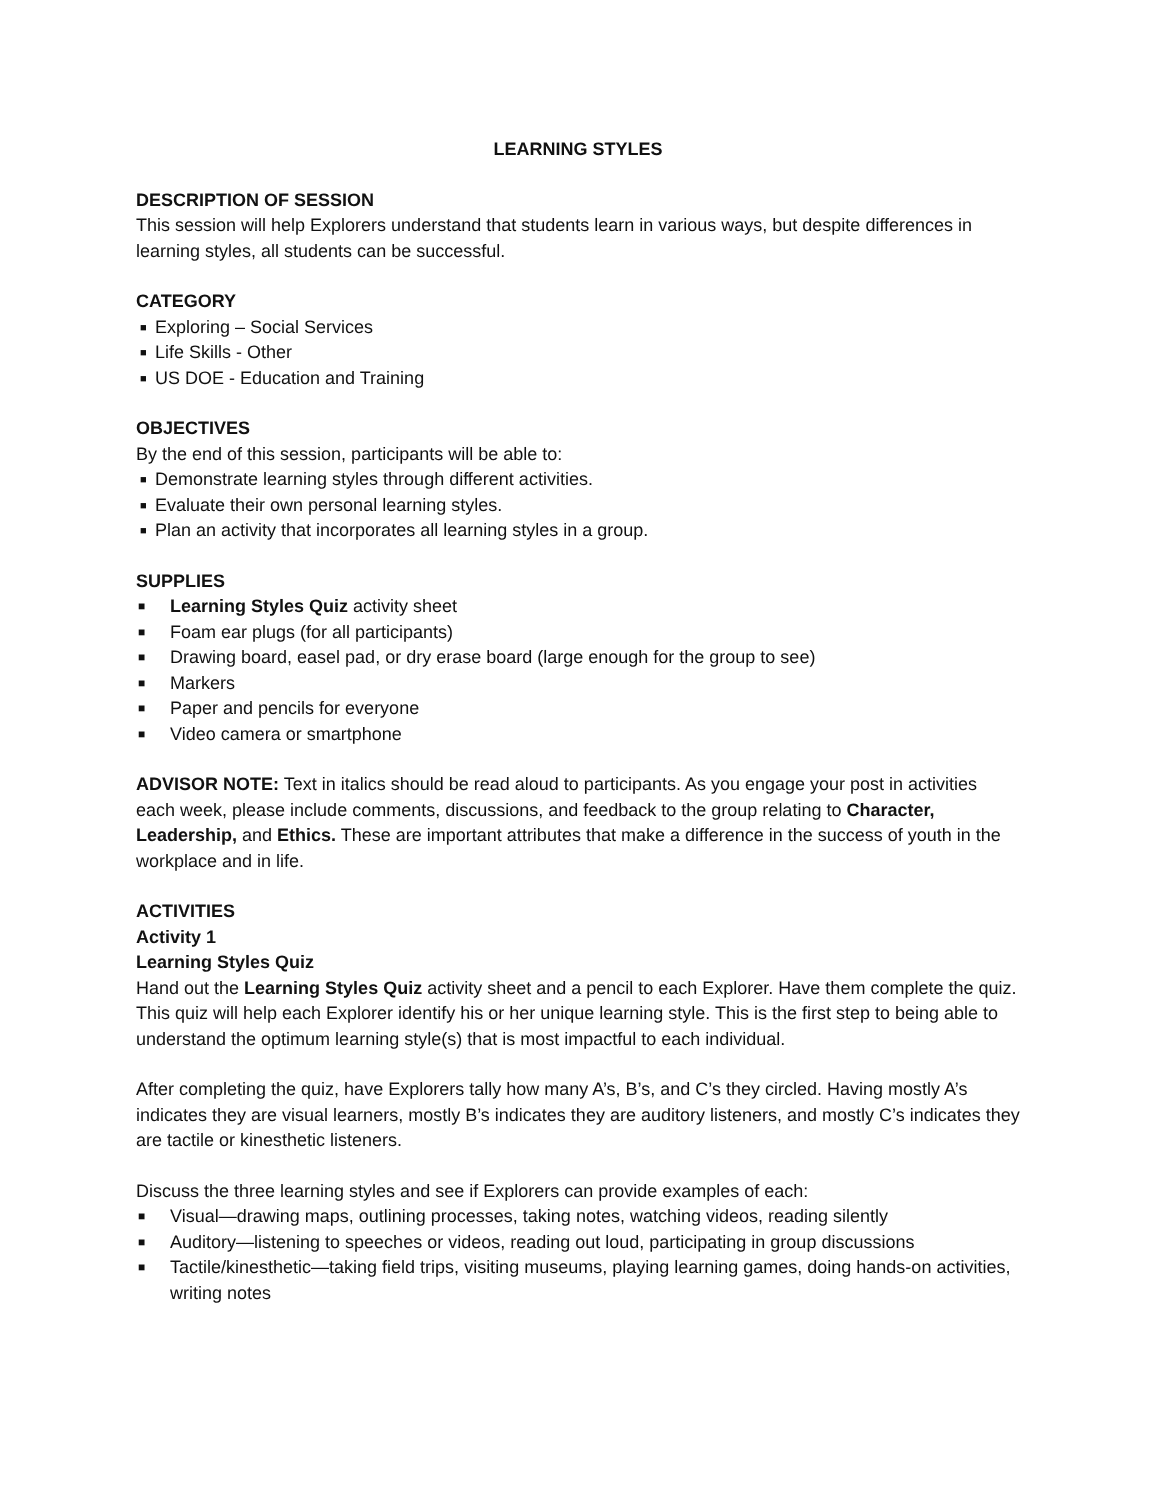LEARNING STYLES
DESCRIPTION OF SESSION
This session will help Explorers understand that students learn in various ways, but despite differences in learning styles, all students can be successful.
CATEGORY
■ Exploring – Social Services
■ Life Skills - Other
■ US DOE - Education and Training
OBJECTIVES
By the end of this session, participants will be able to:
■ Demonstrate learning styles through different activities.
■ Evaluate their own personal learning styles.
■ Plan an activity that incorporates all learning styles in a group.
SUPPLIES
■ Learning Styles Quiz activity sheet
■ Foam ear plugs (for all participants)
■ Drawing board, easel pad, or dry erase board (large enough for the group to see)
■ Markers
■ Paper and pencils for everyone
■ Video camera or smartphone
ADVISOR NOTE: Text in italics should be read aloud to participants. As you engage your post in activities each week, please include comments, discussions, and feedback to the group relating to Character, Leadership, and Ethics. These are important attributes that make a difference in the success of youth in the workplace and in life.
ACTIVITIES
Activity 1
Learning Styles Quiz
Hand out the Learning Styles Quiz activity sheet and a pencil to each Explorer. Have them complete the quiz. This quiz will help each Explorer identify his or her unique learning style. This is the first step to being able to understand the optimum learning style(s) that is most impactful to each individual.
After completing the quiz, have Explorers tally how many A’s, B’s, and C’s they circled. Having mostly A’s indicates they are visual learners, mostly B’s indicates they are auditory listeners, and mostly C’s indicates they are tactile or kinesthetic listeners.
Discuss the three learning styles and see if Explorers can provide examples of each:
■ Visual—drawing maps, outlining processes, taking notes, watching videos, reading silently
■ Auditory—listening to speeches or videos, reading out loud, participating in group discussions
■ Tactile/kinesthetic—taking field trips, visiting museums, playing learning games, doing hands-on activities, writing notes